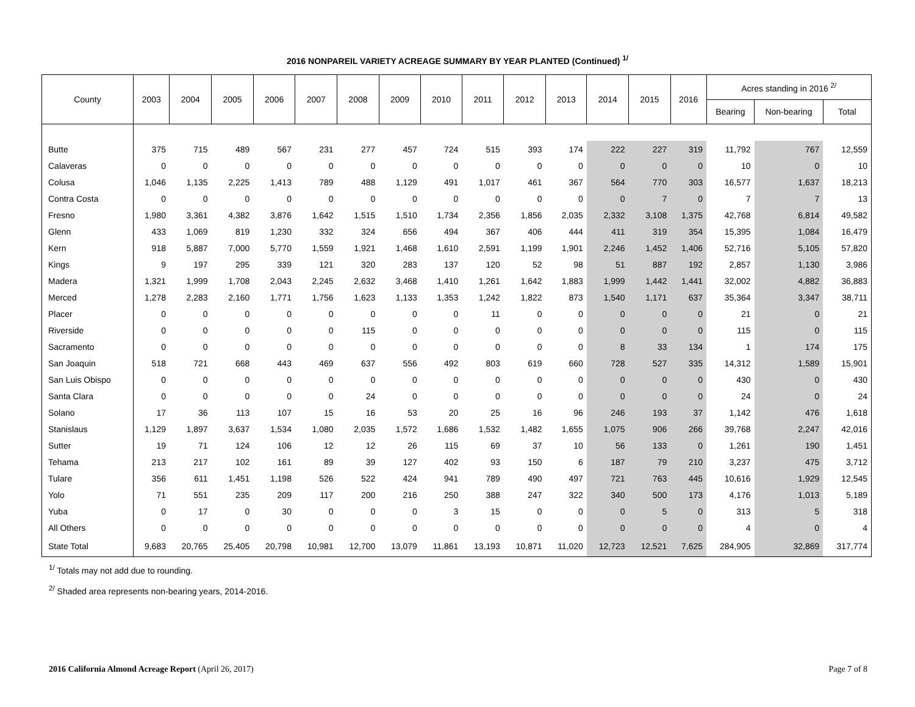2016 NONPAREIL VARIETY ACREAGE SUMMARY BY YEAR PLANTED (Continued) <sup>1/</sup>
| County | 2003 | 2004 | 2005 | 2006 | 2007 | 2008 | 2009 | 2010 | 2011 | 2012 | 2013 | 2014 | 2015 | 2016 | Acres standing in 2016 <sup>2/</sup> | | |
| --- | --- | --- | --- | --- | --- | --- | --- | --- | --- | --- | --- | --- | --- | --- | --- | --- | --- |
| | | | | | | | | | | | | | | | Bearing | Non-bearing | Total |
| Butte | 375 | 715 | 489 | 567 | 231 | 277 | 457 | 724 | 515 | 393 | 174 | 222 | 227 | 319 | 11,792 | 767 | 12,559 |
| Calaveras | 0 | 0 | 0 | 0 | 0 | 0 | 0 | 0 | 0 | 0 | 0 | 0 | 0 | 0 | 10 | 0 | 10 |
| Colusa | 1,046 | 1,135 | 2,225 | 1,413 | 789 | 488 | 1,129 | 491 | 1,017 | 461 | 367 | 564 | 770 | 303 | 16,577 | 1,637 | 18,213 |
| Contra Costa | 0 | 0 | 0 | 0 | 0 | 0 | 0 | 0 | 0 | 0 | 0 | 0 | 7 | 0 | 7 | 7 | 13 |
| Fresno | 1,980 | 3,361 | 4,382 | 3,876 | 1,642 | 1,515 | 1,510 | 1,734 | 2,356 | 1,856 | 2,035 | 2,332 | 3,108 | 1,375 | 42,768 | 6,814 | 49,582 |
| Glenn | 433 | 1,069 | 819 | 1,230 | 332 | 324 | 656 | 494 | 367 | 406 | 444 | 411 | 319 | 354 | 15,395 | 1,084 | 16,479 |
| Kern | 918 | 5,887 | 7,000 | 5,770 | 1,559 | 1,921 | 1,468 | 1,610 | 2,591 | 1,199 | 1,901 | 2,246 | 1,452 | 1,406 | 52,716 | 5,105 | 57,820 |
| Kings | 9 | 197 | 295 | 339 | 121 | 320 | 283 | 137 | 120 | 52 | 98 | 51 | 887 | 192 | 2,857 | 1,130 | 3,986 |
| Madera | 1,321 | 1,999 | 1,708 | 2,043 | 2,245 | 2,632 | 3,468 | 1,410 | 1,261 | 1,642 | 1,883 | 1,999 | 1,442 | 1,441 | 32,002 | 4,882 | 36,883 |
| Merced | 1,278 | 2,283 | 2,160 | 1,771 | 1,756 | 1,623 | 1,133 | 1,353 | 1,242 | 1,822 | 873 | 1,540 | 1,171 | 637 | 35,364 | 3,347 | 38,711 |
| Placer | 0 | 0 | 0 | 0 | 0 | 0 | 0 | 0 | 11 | 0 | 0 | 0 | 0 | 0 | 21 | 0 | 21 |
| Riverside | 0 | 0 | 0 | 0 | 0 | 115 | 0 | 0 | 0 | 0 | 0 | 0 | 0 | 0 | 115 | 0 | 115 |
| Sacramento | 0 | 0 | 0 | 0 | 0 | 0 | 0 | 0 | 0 | 0 | 0 | 8 | 33 | 134 | 1 | 174 | 175 |
| San Joaquin | 518 | 721 | 668 | 443 | 469 | 637 | 556 | 492 | 803 | 619 | 660 | 728 | 527 | 335 | 14,312 | 1,589 | 15,901 |
| San Luis Obispo | 0 | 0 | 0 | 0 | 0 | 0 | 0 | 0 | 0 | 0 | 0 | 0 | 0 | 0 | 430 | 0 | 430 |
| Santa Clara | 0 | 0 | 0 | 0 | 0 | 24 | 0 | 0 | 0 | 0 | 0 | 0 | 0 | 0 | 24 | 0 | 24 |
| Solano | 17 | 36 | 113 | 107 | 15 | 16 | 53 | 20 | 25 | 16 | 96 | 246 | 193 | 37 | 1,142 | 476 | 1,618 |
| Stanislaus | 1,129 | 1,897 | 3,637 | 1,534 | 1,080 | 2,035 | 1,572 | 1,686 | 1,532 | 1,482 | 1,655 | 1,075 | 906 | 266 | 39,768 | 2,247 | 42,016 |
| Sutter | 19 | 71 | 124 | 106 | 12 | 12 | 26 | 115 | 69 | 37 | 10 | 56 | 133 | 0 | 1,261 | 190 | 1,451 |
| Tehama | 213 | 217 | 102 | 161 | 89 | 39 | 127 | 402 | 93 | 150 | 6 | 187 | 79 | 210 | 3,237 | 475 | 3,712 |
| Tulare | 356 | 611 | 1,451 | 1,198 | 526 | 522 | 424 | 941 | 789 | 490 | 497 | 721 | 763 | 445 | 10,616 | 1,929 | 12,545 |
| Yolo | 71 | 551 | 235 | 209 | 117 | 200 | 216 | 250 | 388 | 247 | 322 | 340 | 500 | 173 | 4,176 | 1,013 | 5,189 |
| Yuba | 0 | 17 | 0 | 30 | 0 | 0 | 0 | 3 | 15 | 0 | 0 | 0 | 5 | 0 | 313 | 5 | 318 |
| All Others | 0 | 0 | 0 | 0 | 0 | 0 | 0 | 0 | 0 | 0 | 0 | 0 | 0 | 0 | 4 | 0 | 4 |
| State Total | 9,683 | 20,765 | 25,405 | 20,798 | 10,981 | 12,700 | 13,079 | 11,861 | 13,193 | 10,871 | 11,020 | 12,723 | 12,521 | 7,625 | 284,905 | 32,869 | 317,774 |
<sup>1/</sup> Totals may not add due to rounding.
<sup>2/</sup> Shaded area represents non-bearing years, 2014-2016.
2016 California Almond Acreage Report (April 26, 2017) Page 7 of 8